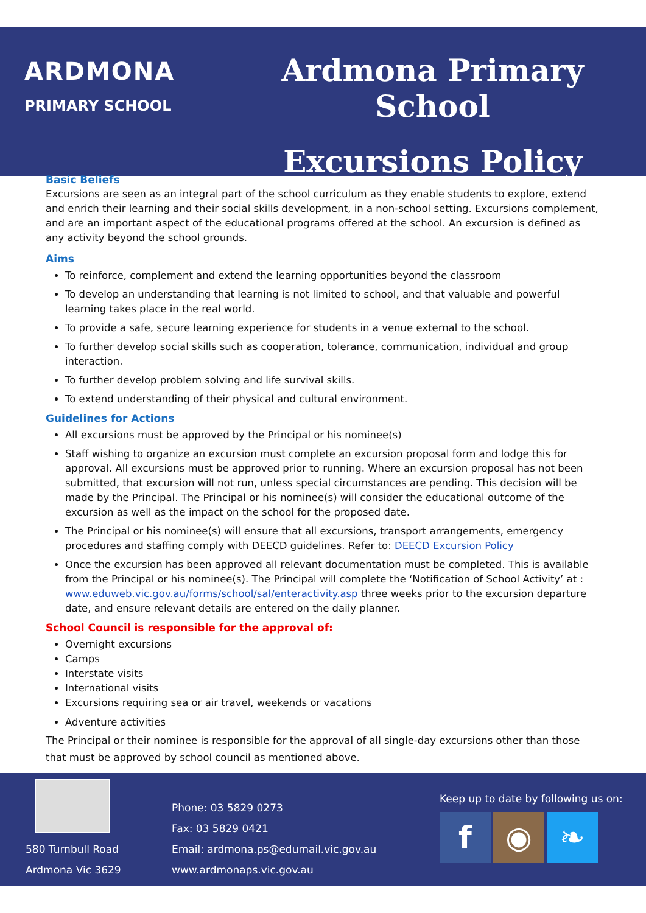ARDMONA
PRIMARY SCHOOL
Ardmona Primary School
Excursions Policy
Basic Beliefs
Excursions are seen as an integral part of the school curriculum as they enable students to explore, extend and enrich their learning and their social skills development, in a non-school setting. Excursions complement, and are an important aspect of the educational programs offered at the school. An excursion is defined as any activity beyond the school grounds.
Aims
To reinforce, complement and extend the learning opportunities beyond the classroom
To develop an understanding that learning is not limited to school, and that valuable and powerful learning takes place in the real world.
To provide a safe, secure learning experience for students in a venue external to the school.
To further develop social skills such as cooperation, tolerance, communication, individual and group interaction.
To further develop problem solving and life survival skills.
To extend understanding of their physical and cultural environment.
Guidelines for Actions
All excursions must be approved by the Principal or his nominee(s)
Staff wishing to organize an excursion must complete an excursion proposal form and lodge this for approval. All excursions must be approved prior to running. Where an excursion proposal has not been submitted, that excursion will not run, unless special circumstances are pending. This decision will be made by the Principal. The Principal or his nominee(s) will consider the educational outcome of the excursion as well as the impact on the school for the proposed date.
The Principal or his nominee(s) will ensure that all excursions, transport arrangements, emergency procedures and staffing comply with DEECD guidelines. Refer to: DEECD Excursion Policy
Once the excursion has been approved all relevant documentation must be completed. This is available from the Principal or his nominee(s). The Principal will complete the ‘Notification of School Activity’ at : www.eduweb.vic.gov.au/forms/school/sal/enteractivity.asp three weeks prior to the excursion departure date, and ensure relevant details are entered on the daily planner.
School Council is responsible for the approval of:
Overnight excursions
Camps
Interstate visits
International visits
Excursions requiring sea or air travel, weekends or vacations
Adventure activities
The Principal or their nominee is responsible for the approval of all single-day excursions other than those that must be approved by school council as mentioned above.
580 Turnbull Road
Ardmona Vic 3629
Phone: 03 5829 0273
Fax: 03 5829 0421
Email: ardmona.ps@edumail.vic.gov.au
www.ardmonaps.vic.gov.au
Keep up to date by following us on:
f ◉ ❧